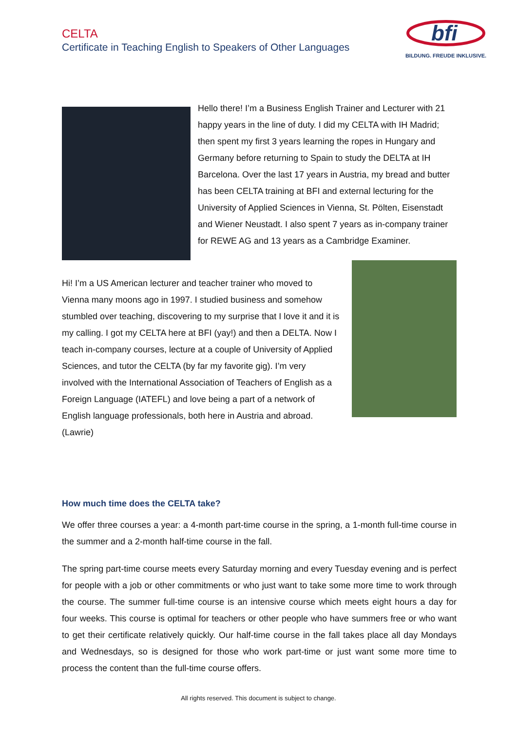CELTA
Certificate in Teaching English to Speakers of Other Languages
bfi
BILDUNG. FREUDE INKLUSIVE.
Hello there! I’m a Business English Trainer and Lecturer with 21 happy years in the line of duty. I did my CELTA with IH Madrid; then spent my first 3 years learning the ropes in Hungary and Germany before returning to Spain to study the DELTA at IH Barcelona. Over the last 17 years in Austria, my bread and butter has been CELTA training at BFI and external lecturing for the University of Applied Sciences in Vienna, St. Pölten, Eisenstadt and Wiener Neustadt. I also spent 7 years as in-company trainer for REWE AG and 13 years as a Cambridge Examiner.
Hi! I’m a US American lecturer and teacher trainer who moved to Vienna many moons ago in 1997. I studied business and somehow stumbled over teaching, discovering to my surprise that I love it and it is my calling. I got my CELTA here at BFI (yay!) and then a DELTA. Now I teach in-company courses, lecture at a couple of University of Applied Sciences, and tutor the CELTA (by far my favorite gig). I’m very involved with the International Association of Teachers of English as a Foreign Language (IATEFL) and love being a part of a network of English language professionals, both here in Austria and abroad. (Lawrie)
How much time does the CELTA take?
We offer three courses a year: a 4-month part-time course in the spring, a 1-month full-time course in the summer and a 2-month half-time course in the fall.
The spring part-time course meets every Saturday morning and every Tuesday evening and is perfect for people with a job or other commitments or who just want to take some more time to work through the course. The summer full-time course is an intensive course which meets eight hours a day for four weeks. This course is optimal for teachers or other people who have summers free or who want to get their certificate relatively quickly. Our half-time course in the fall takes place all day Mondays and Wednesdays, so is designed for those who work part-time or just want some more time to process the content than the full-time course offers.
All rights reserved. This document is subject to change.